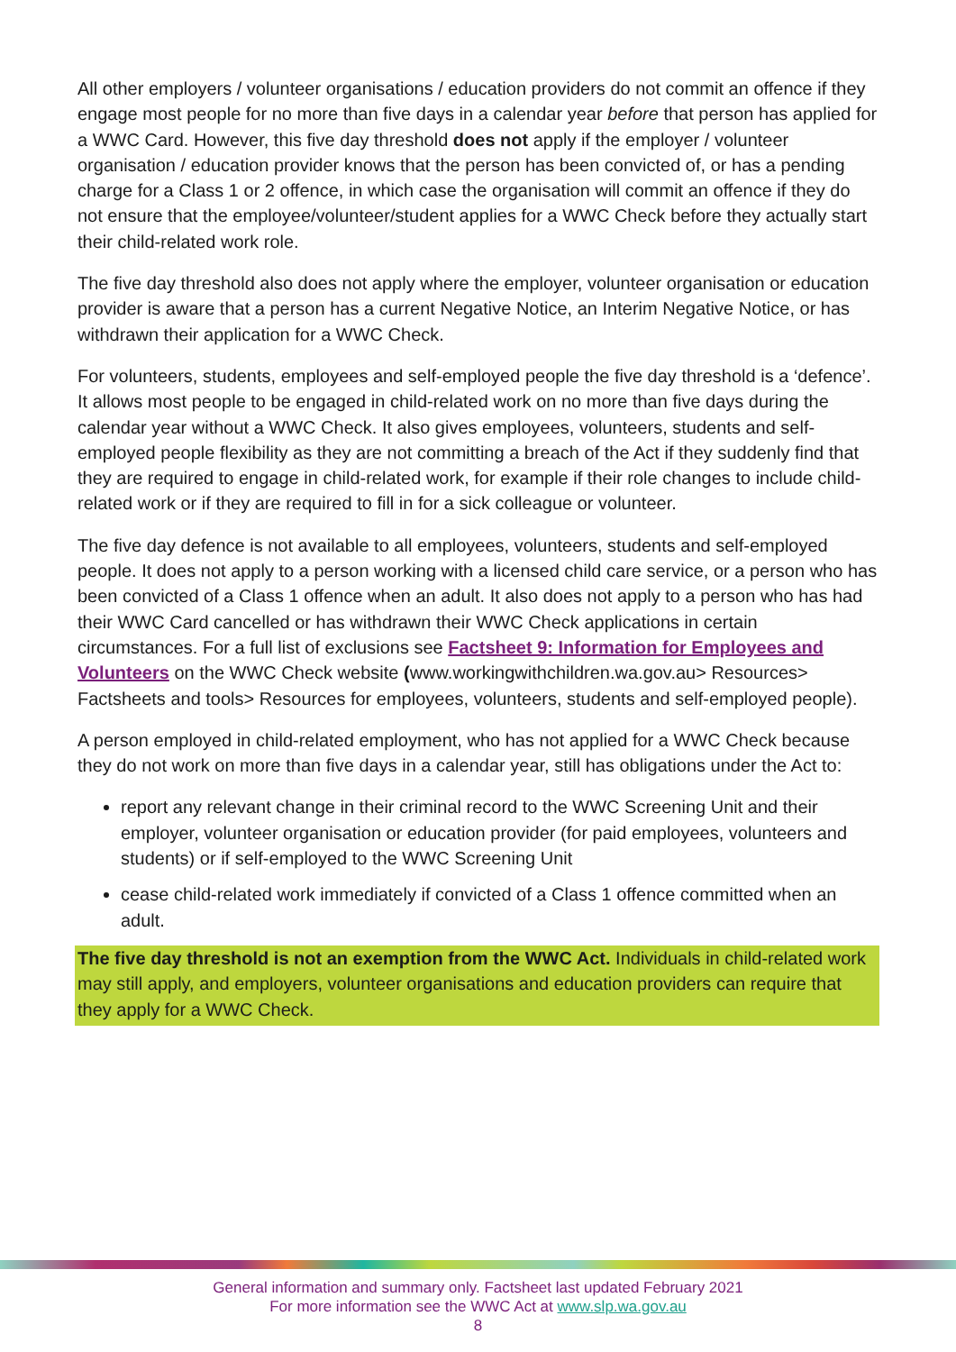All other employers / volunteer organisations / education providers do not commit an offence if they engage most people for no more than five days in a calendar year before that person has applied for a WWC Card. However, this five day threshold does not apply if the employer / volunteer organisation / education provider knows that the person has been convicted of, or has a pending charge for a Class 1 or 2 offence, in which case the organisation will commit an offence if they do not ensure that the employee/volunteer/student applies for a WWC Check before they actually start their child-related work role.
The five day threshold also does not apply where the employer, volunteer organisation or education provider is aware that a person has a current Negative Notice, an Interim Negative Notice, or has withdrawn their application for a WWC Check.
For volunteers, students, employees and self-employed people the five day threshold is a ‘defence’. It allows most people to be engaged in child-related work on no more than five days during the calendar year without a WWC Check. It also gives employees, volunteers, students and self-employed people flexibility as they are not committing a breach of the Act if they suddenly find that they are required to engage in child-related work, for example if their role changes to include child-related work or if they are required to fill in for a sick colleague or volunteer.
The five day defence is not available to all employees, volunteers, students and self-employed people. It does not apply to a person working with a licensed child care service, or a person who has been convicted of a Class 1 offence when an adult. It also does not apply to a person who has had their WWC Card cancelled or has withdrawn their WWC Check applications in certain circumstances. For a full list of exclusions see Factsheet 9: Information for Employees and Volunteers on the WWC Check website (www.workingwithchildren.wa.gov.au> Resources> Factsheets and tools> Resources for employees, volunteers, students and self-employed people).
A person employed in child-related employment, who has not applied for a WWC Check because they do not work on more than five days in a calendar year, still has obligations under the Act to:
report any relevant change in their criminal record to the WWC Screening Unit and their employer, volunteer organisation or education provider (for paid employees, volunteers and students) or if self-employed to the WWC Screening Unit
cease child-related work immediately if convicted of a Class 1 offence committed when an adult.
The five day threshold is not an exemption from the WWC Act. Individuals in child-related work may still apply, and employers, volunteer organisations and education providers can require that they apply for a WWC Check.
General information and summary only. Factsheet last updated February 2021
For more information see the WWC Act at www.slp.wa.gov.au
8